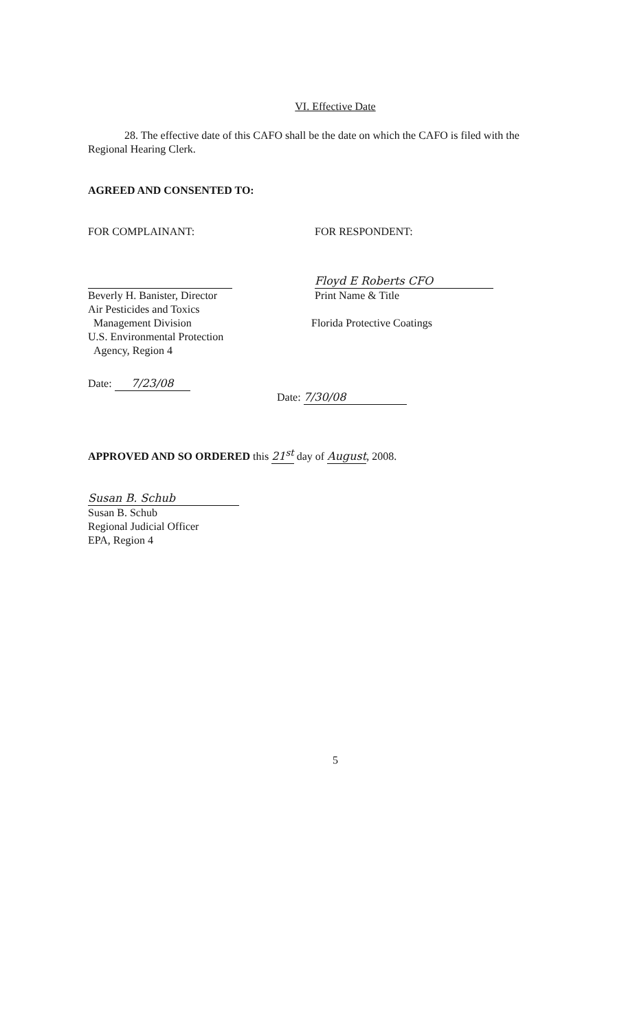VI. Effective Date
28. The effective date of this CAFO shall be the date on which the CAFO is filed with the Regional Hearing Clerk.
AGREED AND CONSENTED TO:
FOR COMPLAINANT:
Beverly H. Banister, Director
Air Pesticides and Toxics
Management Division
U.S. Environmental Protection
Agency, Region 4
Date: 7/23/08
FOR RESPONDENT:
Floyd E Roberts CFO
Print Name & Title
Florida Protective Coatings
Date: 7/30/08
APPROVED AND SO ORDERED this 21<sup>st</sup> day of August, 2008.
Susan B. Schub
Susan B. Schub
Regional Judicial Officer
EPA, Region 4
5